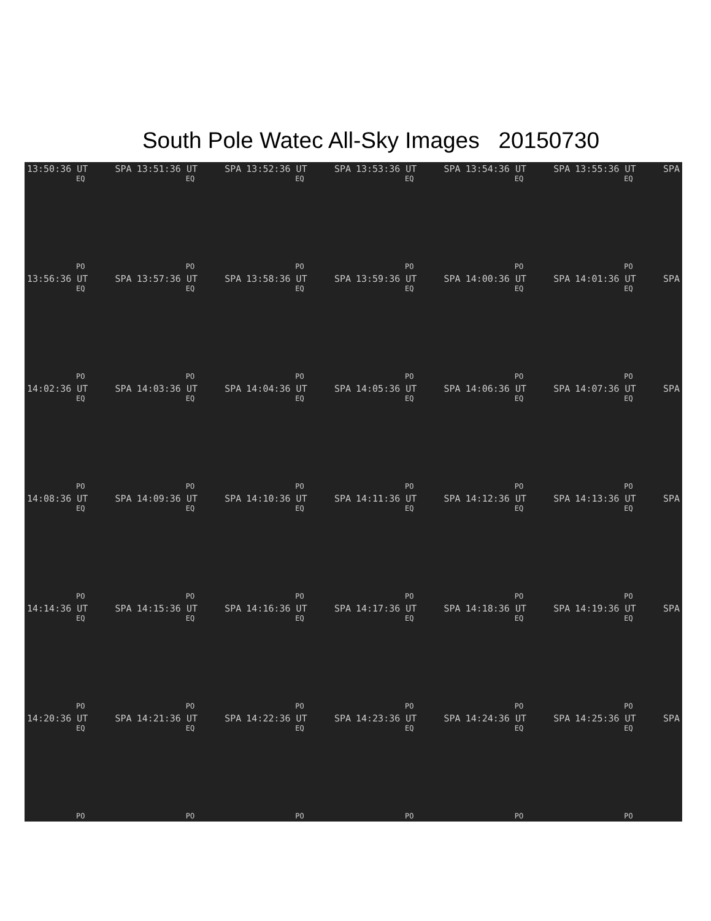South Pole Watec All-Sky Images 20150730
13:50:36 UT SPA
EQ
PO
13:51:36 UT SPA
EQ
PO
13:52:36 UT SPA
EQ
PO
13:53:36 UT SPA
EQ
PO
13:54:36 UT SPA
EQ
PO
13:55:36 UT SPA
EQ
PO
13:56:36 UT SPA
EQ
PO
13:57:36 UT SPA
EQ
PO
13:58:36 UT SPA
EQ
PO
13:59:36 UT SPA
EQ
PO
14:00:36 UT SPA
EQ
PO
14:01:36 UT SPA
EQ
PO
14:02:36 UT SPA
EQ
PO
14:03:36 UT SPA
EQ
PO
14:04:36 UT SPA
EQ
PO
14:05:36 UT SPA
EQ
PO
14:06:36 UT SPA
EQ
PO
14:07:36 UT SPA
EQ
PO
14:08:36 UT SPA
EQ
PO
14:09:36 UT SPA
EQ
PO
14:10:36 UT SPA
EQ
PO
14:11:36 UT SPA
EQ
PO
14:12:36 UT SPA
EQ
PO
14:13:36 UT SPA
EQ
PO
14:14:36 UT SPA
EQ
PO
14:15:36 UT SPA
EQ
PO
14:16:36 UT SPA
EQ
PO
14:17:36 UT SPA
EQ
PO
14:18:36 UT SPA
EQ
PO
14:19:36 UT SPA
EQ
PO
14:20:36 UT SPA
EQ
PO
14:21:36 UT SPA
EQ
PO
14:22:36 UT SPA
EQ
PO
14:23:36 UT SPA
EQ
PO
14:24:36 UT SPA
EQ
PO
14:25:36 UT SPA
EQ
PO